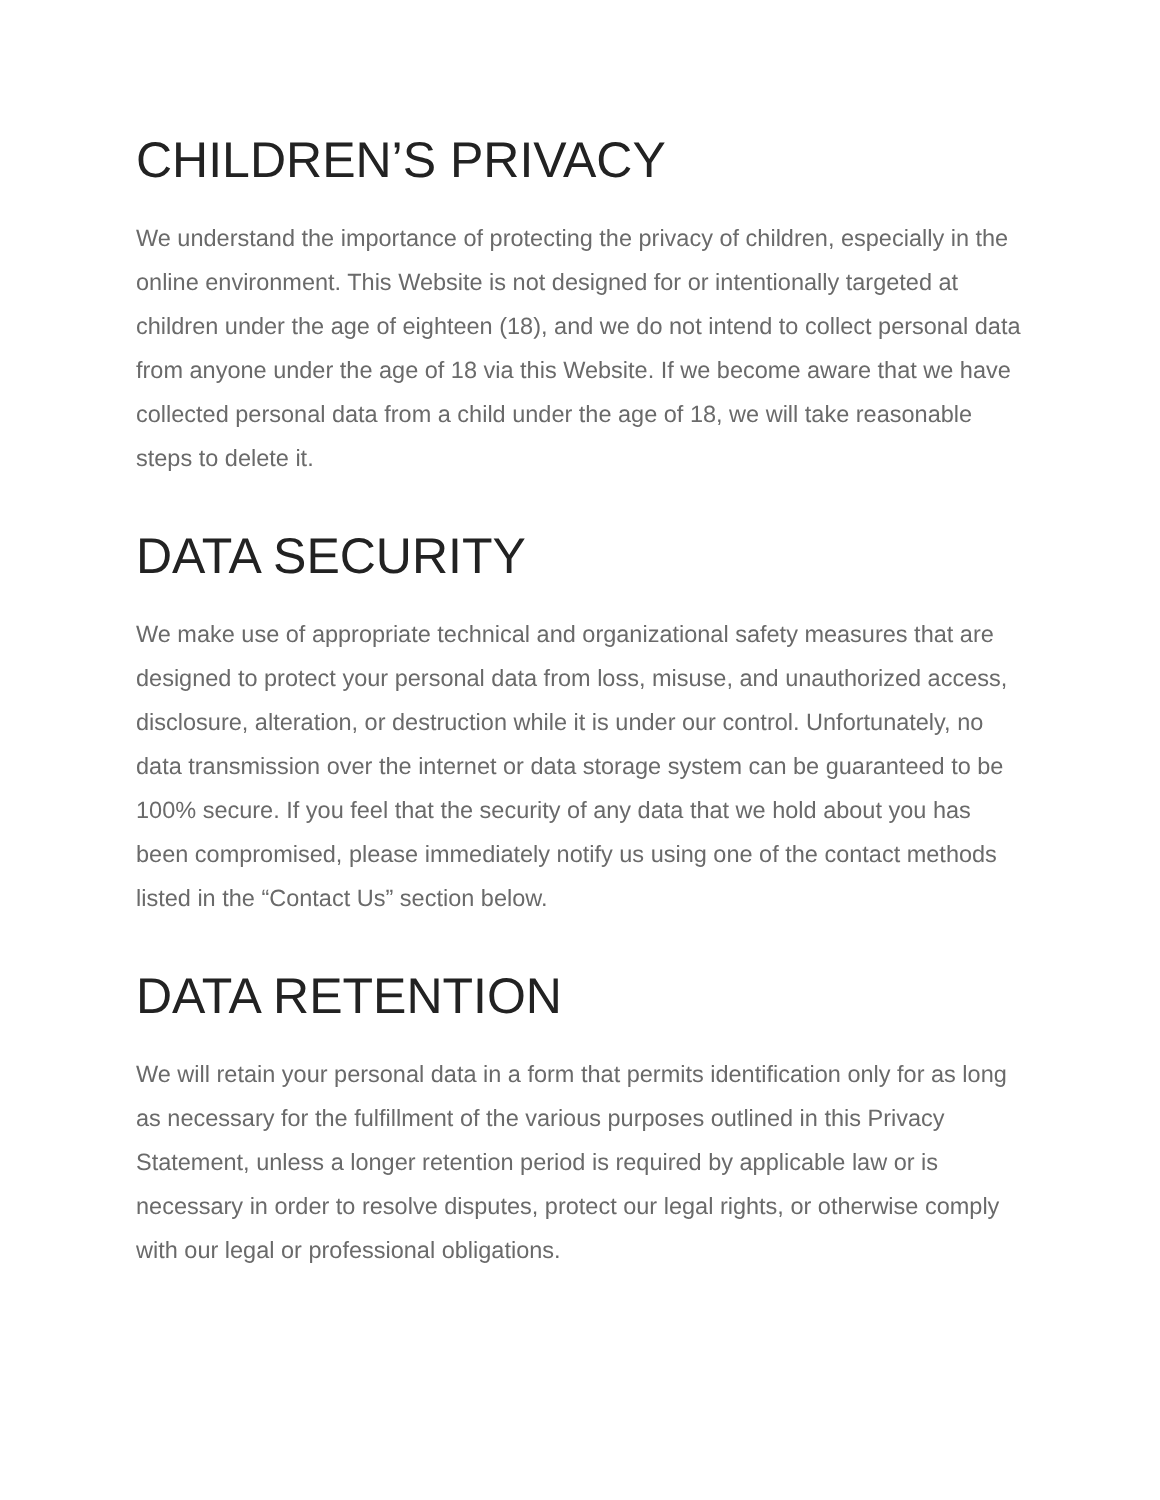CHILDREN’S PRIVACY
We understand the importance of protecting the privacy of children, especially in the online environment. This Website is not designed for or intentionally targeted at children under the age of eighteen (18), and we do not intend to collect personal data from anyone under the age of 18 via this Website. If we become aware that we have collected personal data from a child under the age of 18, we will take reasonable steps to delete it.
DATA SECURITY
We make use of appropriate technical and organizational safety measures that are designed to protect your personal data from loss, misuse, and unauthorized access, disclosure, alteration, or destruction while it is under our control. Unfortunately, no data transmission over the internet or data storage system can be guaranteed to be 100% secure. If you feel that the security of any data that we hold about you has been compromised, please immediately notify us using one of the contact methods listed in the “Contact Us” section below.
DATA RETENTION
We will retain your personal data in a form that permits identification only for as long as necessary for the fulfillment of the various purposes outlined in this Privacy Statement, unless a longer retention period is required by applicable law or is necessary in order to resolve disputes, protect our legal rights, or otherwise comply with our legal or professional obligations.